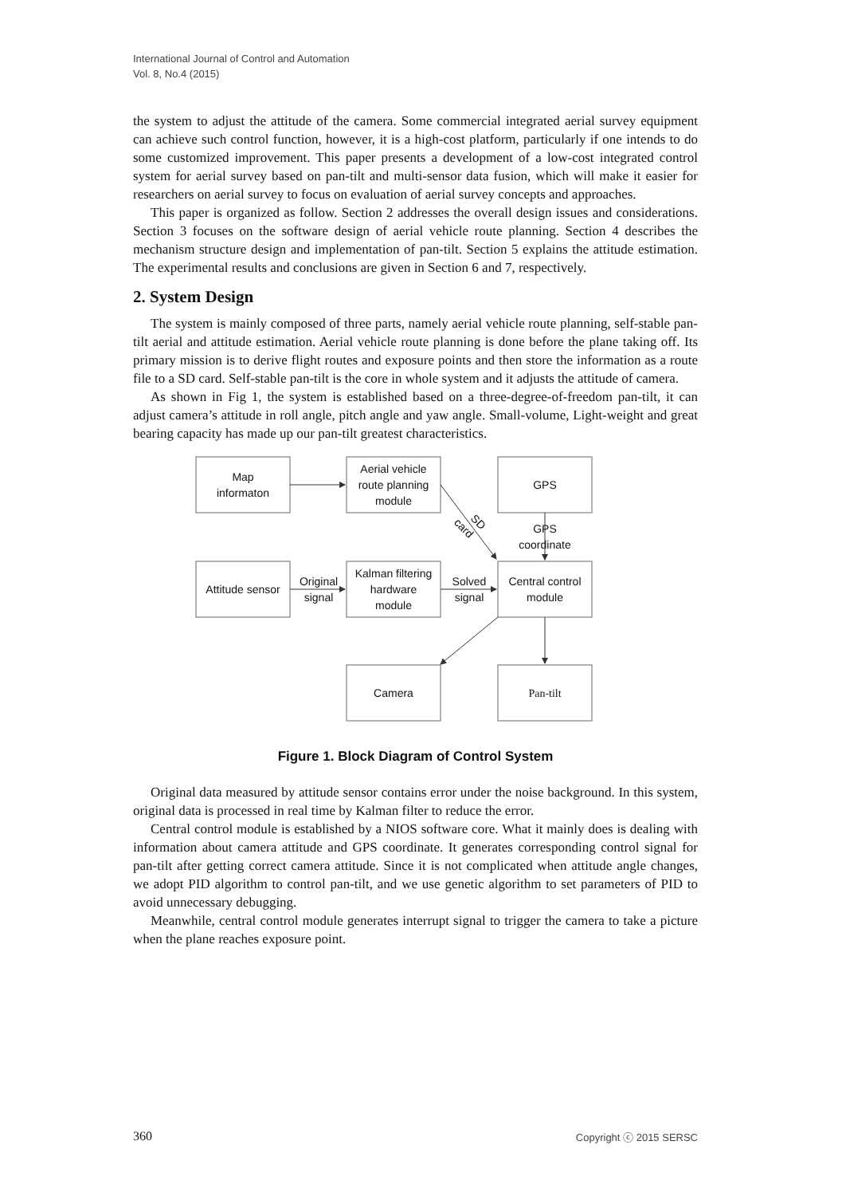International Journal of Control and Automation
Vol. 8, No.4 (2015)
the system to adjust the attitude of the camera. Some commercial integrated aerial survey equipment can achieve such control function, however, it is a high-cost platform, particularly if one intends to do some customized improvement. This paper presents a development of a low-cost integrated control system for aerial survey based on pan-tilt and multi-sensor data fusion, which will make it easier for researchers on aerial survey to focus on evaluation of aerial survey concepts and approaches.
This paper is organized as follow. Section 2 addresses the overall design issues and considerations. Section 3 focuses on the software design of aerial vehicle route planning. Section 4 describes the mechanism structure design and implementation of pan-tilt. Section 5 explains the attitude estimation. The experimental results and conclusions are given in Section 6 and 7, respectively.
2. System Design
The system is mainly composed of three parts, namely aerial vehicle route planning, self-stable pan-tilt aerial and attitude estimation. Aerial vehicle route planning is done before the plane taking off. Its primary mission is to derive flight routes and exposure points and then store the information as a route file to a SD card. Self-stable pan-tilt is the core in whole system and it adjusts the attitude of camera.
As shown in Fig 1, the system is established based on a three-degree-of-freedom pan-tilt, it can adjust camera’s attitude in roll angle, pitch angle and yaw angle. Small-volume, Light-weight and great bearing capacity has made up our pan-tilt greatest characteristics.
Map
informaton
Aerial vehicle
route planning
module
GPS
GPS
coordinate
SD
card
Attitude sensor
Original
signal
Kalman filtering
hardware
module
Solved
signal
Central control
module
Camera
Pan-tilt
Figure 1. Block Diagram of Control System
Original data measured by attitude sensor contains error under the noise background. In this system, original data is processed in real time by Kalman filter to reduce the error.
Central control module is established by a NIOS software core. What it mainly does is dealing with information about camera attitude and GPS coordinate. It generates corresponding control signal for pan-tilt after getting correct camera attitude. Since it is not complicated when attitude angle changes, we adopt PID algorithm to control pan-tilt, and we use genetic algorithm to set parameters of PID to avoid unnecessary debugging.
Meanwhile, central control module generates interrupt signal to trigger the camera to take a picture when the plane reaches exposure point.
360 Copyright ⓒ 2015 SERSC